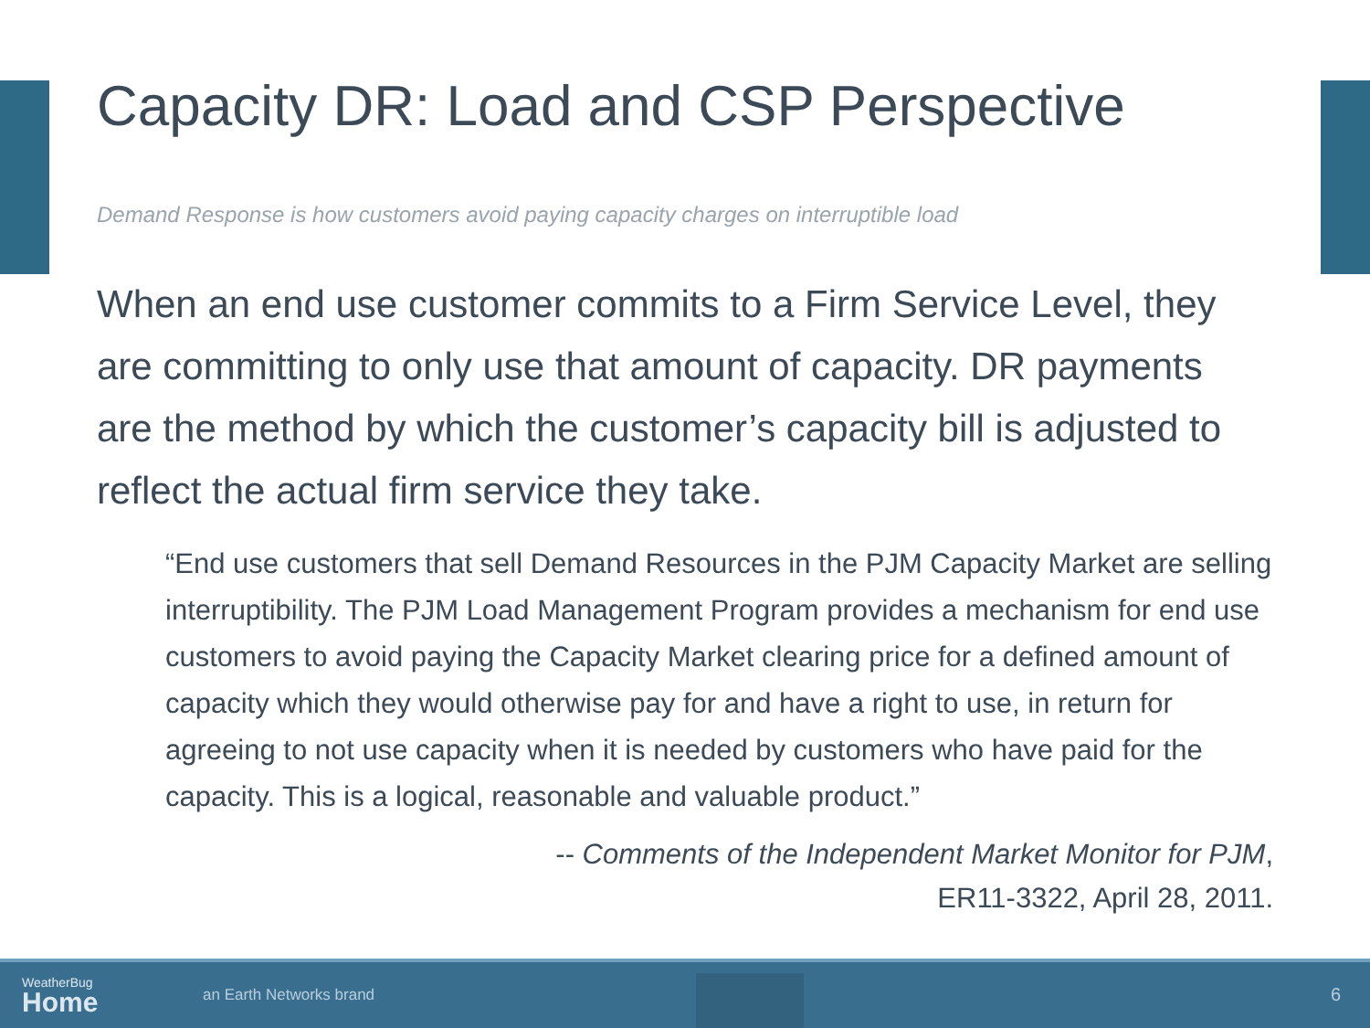Capacity DR: Load and CSP Perspective
Demand Response is how customers avoid paying capacity charges on interruptible load
When an end use customer commits to a Firm Service Level, they are committing to only use that amount of capacity. DR payments are the method by which the customer’s capacity bill is adjusted to reflect the actual firm service they take.
“End use customers that sell Demand Resources in the PJM Capacity Market are selling interruptibility. The PJM Load Management Program provides a mechanism for end use customers to avoid paying the Capacity Market clearing price for a defined amount of capacity which they would otherwise pay for and have a right to use, in return for agreeing to not use capacity when it is needed by customers who have paid for the capacity. This is a logical, reasonable and valuable product.”
-- Comments of the Independent Market Monitor for PJM,
ER11-3322, April 28, 2011.
WeatherBug
Home
an Earth Networks brand
6